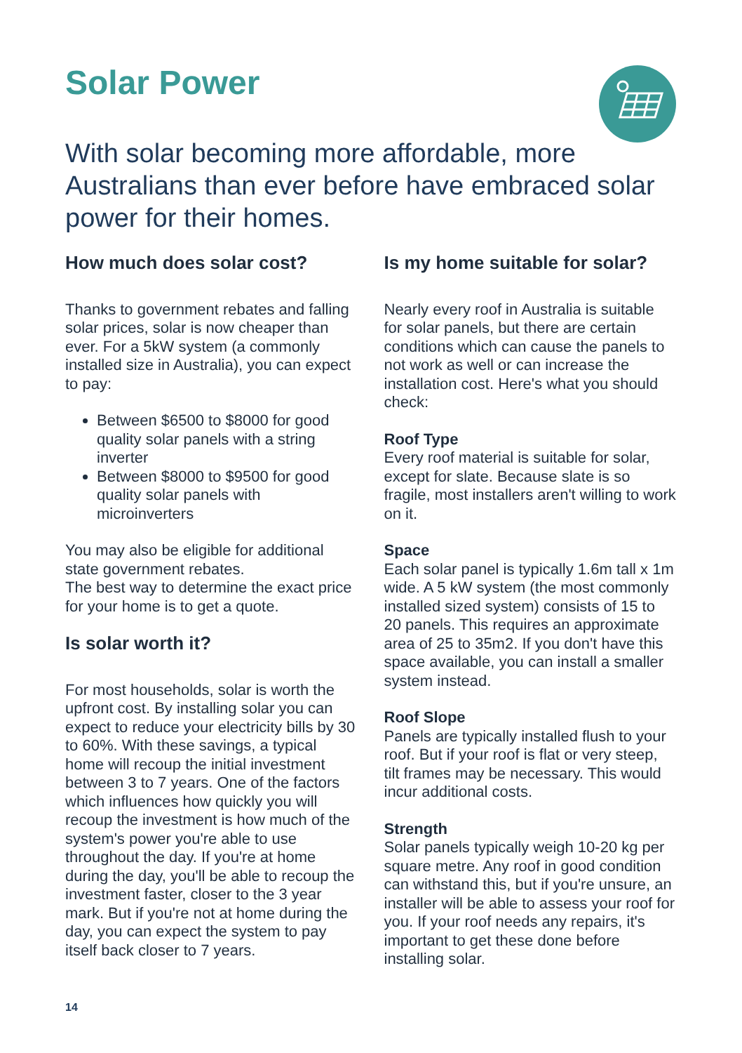Solar Power
With solar becoming more affordable, more Australians than ever before have embraced solar power for their homes.
How much does solar cost?
Thanks to government rebates and falling solar prices, solar is now cheaper than ever. For a 5kW system (a commonly installed size in Australia), you can expect to pay:
Between $6500 to $8000 for good quality solar panels with a string inverter
Between $8000 to $9500 for good quality solar panels with microinverters
You may also be eligible for additional state government rebates.
The best way to determine the exact price for your home is to get a quote.
Is solar worth it?
For most households, solar is worth the upfront cost. By installing solar you can expect to reduce your electricity bills by 30 to 60%. With these savings, a typical home will recoup the initial investment between 3 to 7 years. One of the factors which influences how quickly you will recoup the investment is how much of the system's power you're able to use throughout the day. If you're at home during the day, you'll be able to recoup the investment faster, closer to the 3 year mark. But if you're not at home during the day, you can expect the system to pay itself back closer to 7 years.
Is my home suitable for solar?
Nearly every roof in Australia is suitable for solar panels, but there are certain conditions which can cause the panels to not work as well or can increase the installation cost. Here's what you should check:
Roof Type
Every roof material is suitable for solar, except for slate. Because slate is so fragile, most installers aren't willing to work on it.
Space
Each solar panel is typically 1.6m tall x 1m wide. A 5 kW system (the most commonly installed sized system) consists of 15 to 20 panels. This requires an approximate area of 25 to 35m2. If you don't have this space available, you can install a smaller system instead.
Roof Slope
Panels are typically installed flush to your roof. But if your roof is flat or very steep, tilt frames may be necessary. This would incur additional costs.
Strength
Solar panels typically weigh 10-20 kg per square metre. Any roof in good condition can withstand this, but if you're unsure, an installer will be able to assess your roof for you. If your roof needs any repairs, it's important to get these done before installing solar.
14